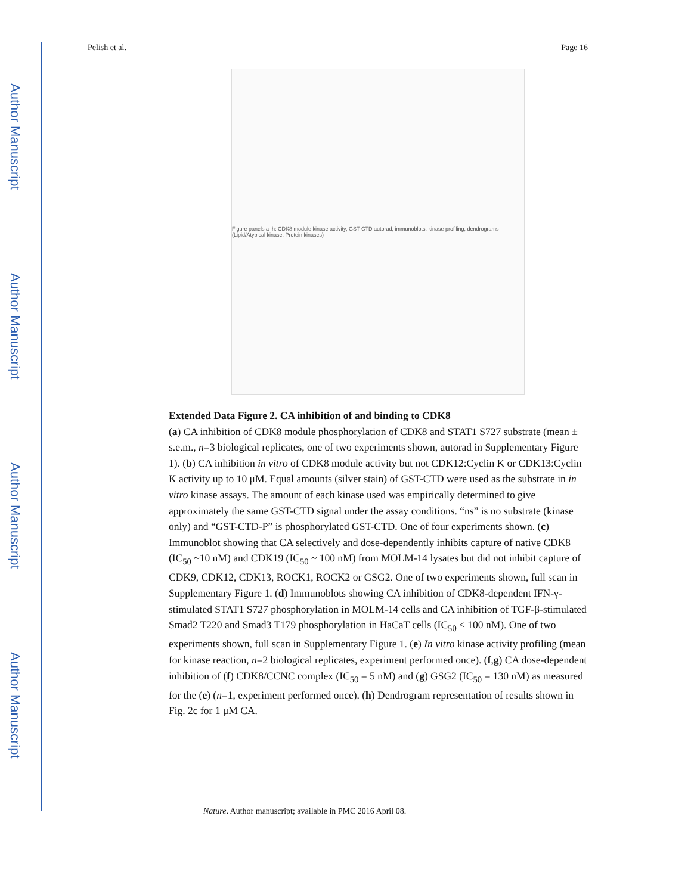Author Manuscript
Author Manuscript
Author Manuscript
Author Manuscript
Pelish et al. Page 16
Figure panels a–h: CDK8 module kinase activity, GST-CTD autorad, immunoblots, kinase profiling, dendrograms (Lipid/Atypical kinase, Protein kinases)
Extended Data Figure 2. CA inhibition of and binding to CDK8
(a) CA inhibition of CDK8 module phosphorylation of CDK8 and STAT1 S727 substrate (mean ± s.e.m., n=3 biological replicates, one of two experiments shown, autorad in Supplementary Figure 1). (b) CA inhibition in vitro of CDK8 module activity but not CDK12:Cyclin K or CDK13:Cyclin K activity up to 10 μM. Equal amounts (silver stain) of GST-CTD were used as the substrate in in vitro kinase assays. The amount of each kinase used was empirically determined to give approximately the same GST-CTD signal under the assay conditions. “ns” is no substrate (kinase only) and “GST-CTD-P” is phosphorylated GST-CTD. One of four experiments shown. (c) Immunoblot showing that CA selectively and dose-dependently inhibits capture of native CDK8 (IC<sub>50</sub> ~10 nM) and CDK19 (IC<sub>50</sub> ~ 100 nM) from MOLM-14 lysates but did not inhibit capture of CDK9, CDK12, CDK13, ROCK1, ROCK2 or GSG2. One of two experiments shown, full scan in Supplementary Figure 1. (d) Immunoblots showing CA inhibition of CDK8-dependent IFN-γ-stimulated STAT1 S727 phosphorylation in MOLM-14 cells and CA inhibition of TGF-β-stimulated Smad2 T220 and Smad3 T179 phosphorylation in HaCaT cells (IC<sub>50</sub> < 100 nM). One of two experiments shown, full scan in Supplementary Figure 1. (e) In vitro kinase activity profiling (mean for kinase reaction, n=2 biological replicates, experiment performed once). (f,g) CA dose-dependent inhibition of (f) CDK8/CCNC complex (IC<sub>50</sub> = 5 nM) and (g) GSG2 (IC<sub>50</sub> = 130 nM) as measured for the (e) (n=1, experiment performed once). (h) Dendrogram representation of results shown in Fig. 2c for 1 μM CA.
Nature. Author manuscript; available in PMC 2016 April 08.